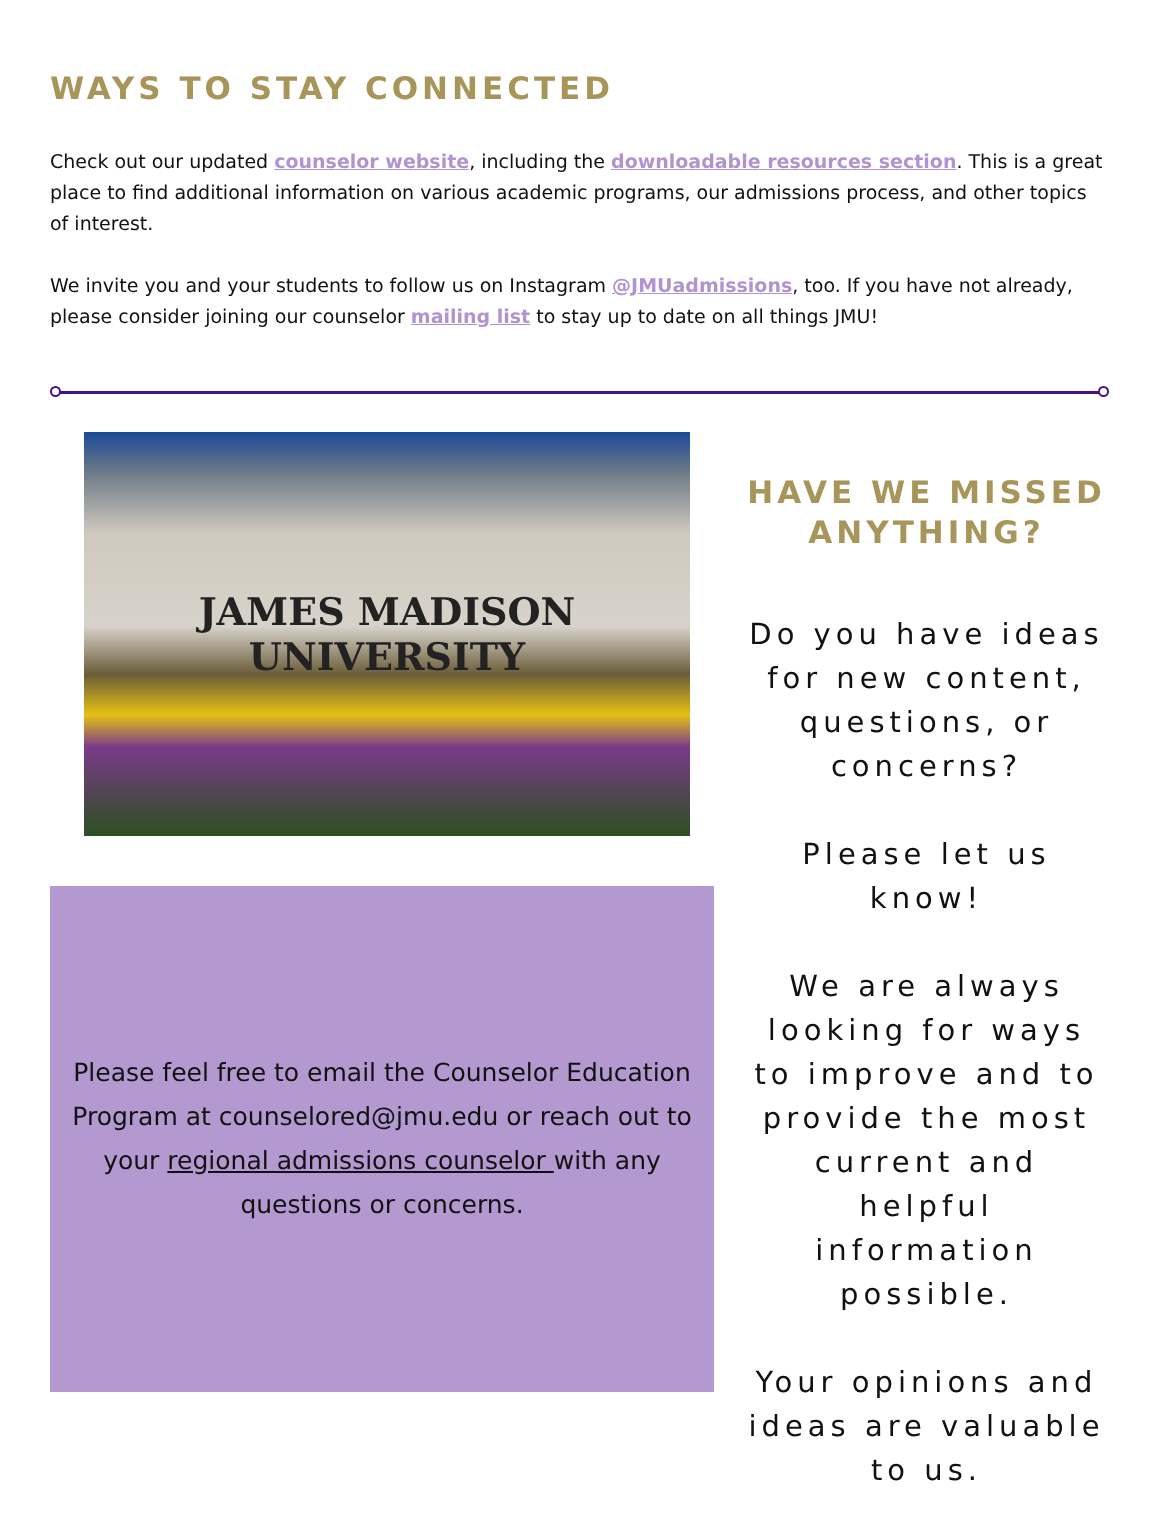WAYS TO STAY CONNECTED
Check out our updated counselor website, including the downloadable resources section. This is a great place to find additional information on various academic programs, our admissions process, and other topics of interest.
We invite you and your students to follow us on Instagram @JMUadmissions, too. If you have not already, please consider joining our counselor mailing list to stay up to date on all things JMU!
JAMES MADISON
UNIVERSITY
Please feel free to email the Counselor Education Program at counselored@jmu.edu or reach out to your regional admissions counselor with any questions or concerns.
HAVE WE MISSED ANYTHING?
Do you have ideas for new content, questions, or concerns?
Please let us know!
We are always looking for ways to improve and to provide the most current and helpful information possible.
Your opinions and ideas are valuable to us.